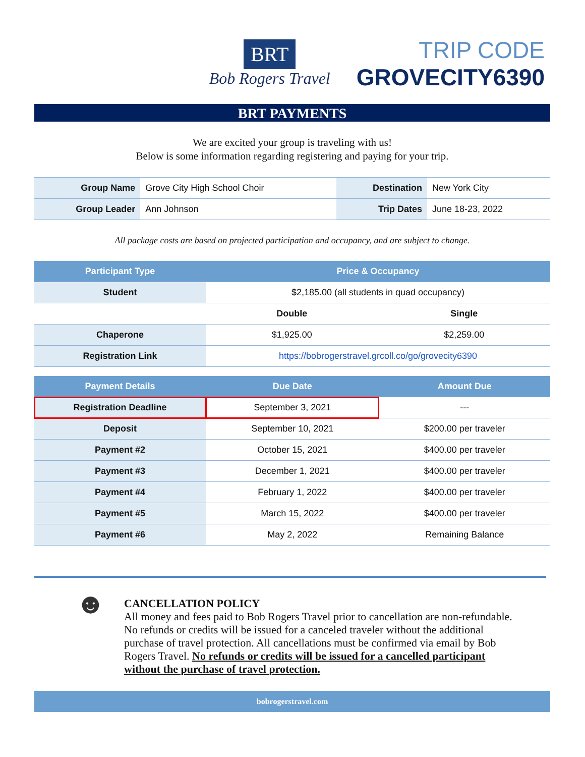BRT
Bob Rogers Travel
TRIP CODE
GROVECITY6390
BRT PAYMENTS
We are excited your group is traveling with us!
Below is some information regarding registering and paying for your trip.
| Group Name | Grove City High School Choir | Destination | New York City |
| Group Leader | Ann Johnson | Trip Dates | June 18-23, 2022 |
All package costs are based on projected participation and occupancy, and are subject to change.
| Participant Type | Price & Occupancy | |
| --- | --- | --- |
| Student | $2,185.00 (all students in quad occupancy) | |
| | Double | Single |
| Chaperone | $1,925.00 | $2,259.00 |
| Registration Link | https://bobrogerstravel.grcoll.co/go/grovecity6390 | |
| Payment Details | Due Date | Amount Due |
| --- | --- | --- |
| Registration Deadline | September 3, 2021 | --- |
| Deposit | September 10, 2021 | $200.00 per traveler |
| Payment #2 | October 15, 2021 | $400.00 per traveler |
| Payment #3 | December 1, 2021 | $400.00 per traveler |
| Payment #4 | February 1, 2022 | $400.00 per traveler |
| Payment #5 | March 15, 2022 | $400.00 per traveler |
| Payment #6 | May 2, 2022 | Remaining Balance |
☻
CANCELLATION POLICY
All money and fees paid to Bob Rogers Travel prior to cancellation are non-refundable. No refunds or credits will be issued for a canceled traveler without the additional purchase of travel protection. All cancellations must be confirmed via email by Bob Rogers Travel. No refunds or credits will be issued for a cancelled participant without the purchase of travel protection.
bobrogerstravel.com